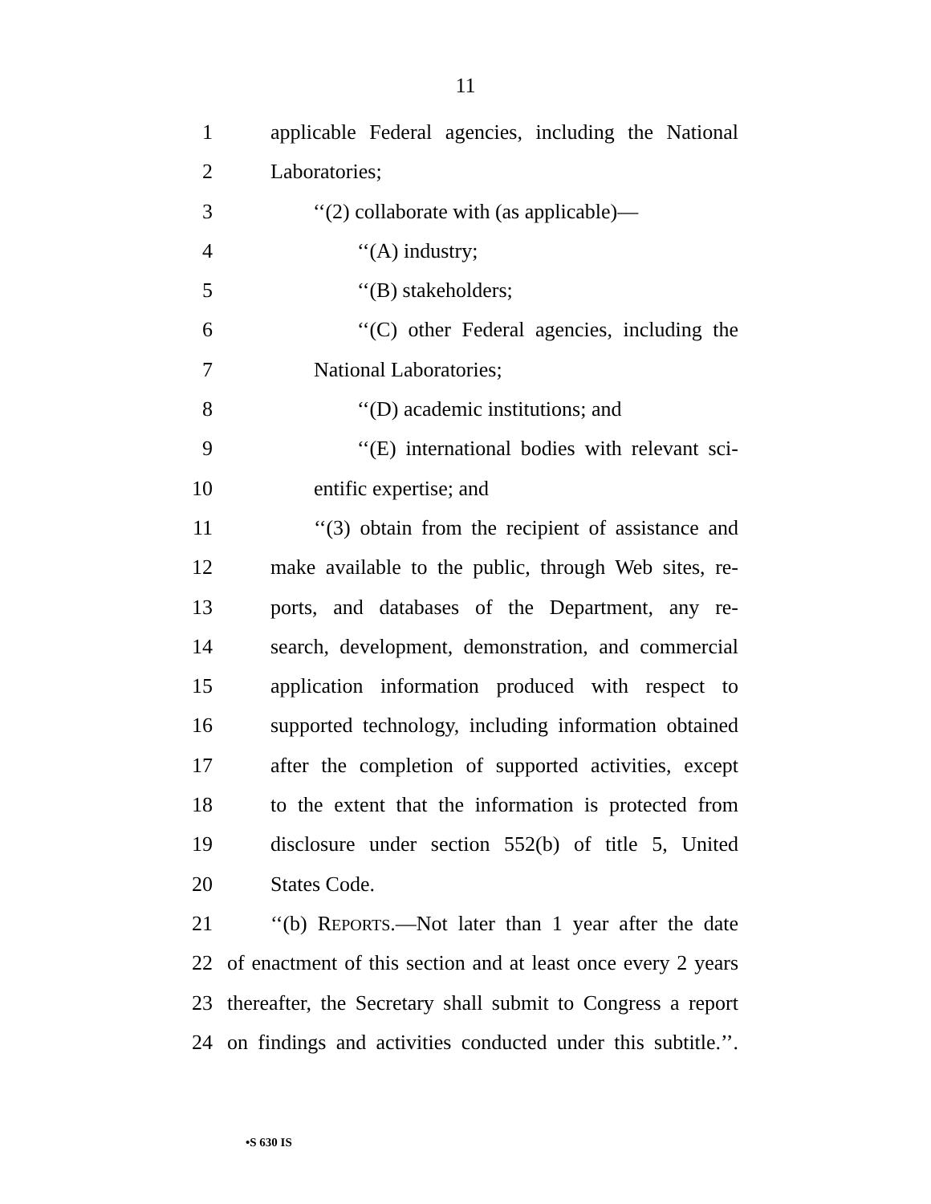11
1 applicable Federal agencies, including the National
2 Laboratories;
3 ‘‘(2) collaborate with (as applicable)—
4 ‘‘(A) industry;
5 ‘‘(B) stakeholders;
6 ‘‘(C) other Federal agencies, including the
7 National Laboratories;
8 ‘‘(D) academic institutions; and
9 ‘‘(E) international bodies with relevant sci-
10 entific expertise; and
11 ‘‘(3) obtain from the recipient of assistance and
12 make available to the public, through Web sites, re-
13 ports, and databases of the Department, any re-
14 search, development, demonstration, and commercial
15 application information produced with respect to
16 supported technology, including information obtained
17 after the completion of supported activities, except
18 to the extent that the information is protected from
19 disclosure under section 552(b) of title 5, United
20 States Code.
21 ‘‘(b) REPORTS.—Not later than 1 year after the date
22 of enactment of this section and at least once every 2 years
23 thereafter, the Secretary shall submit to Congress a report
24 on findings and activities conducted under this subtitle.’’.
•S 630 IS